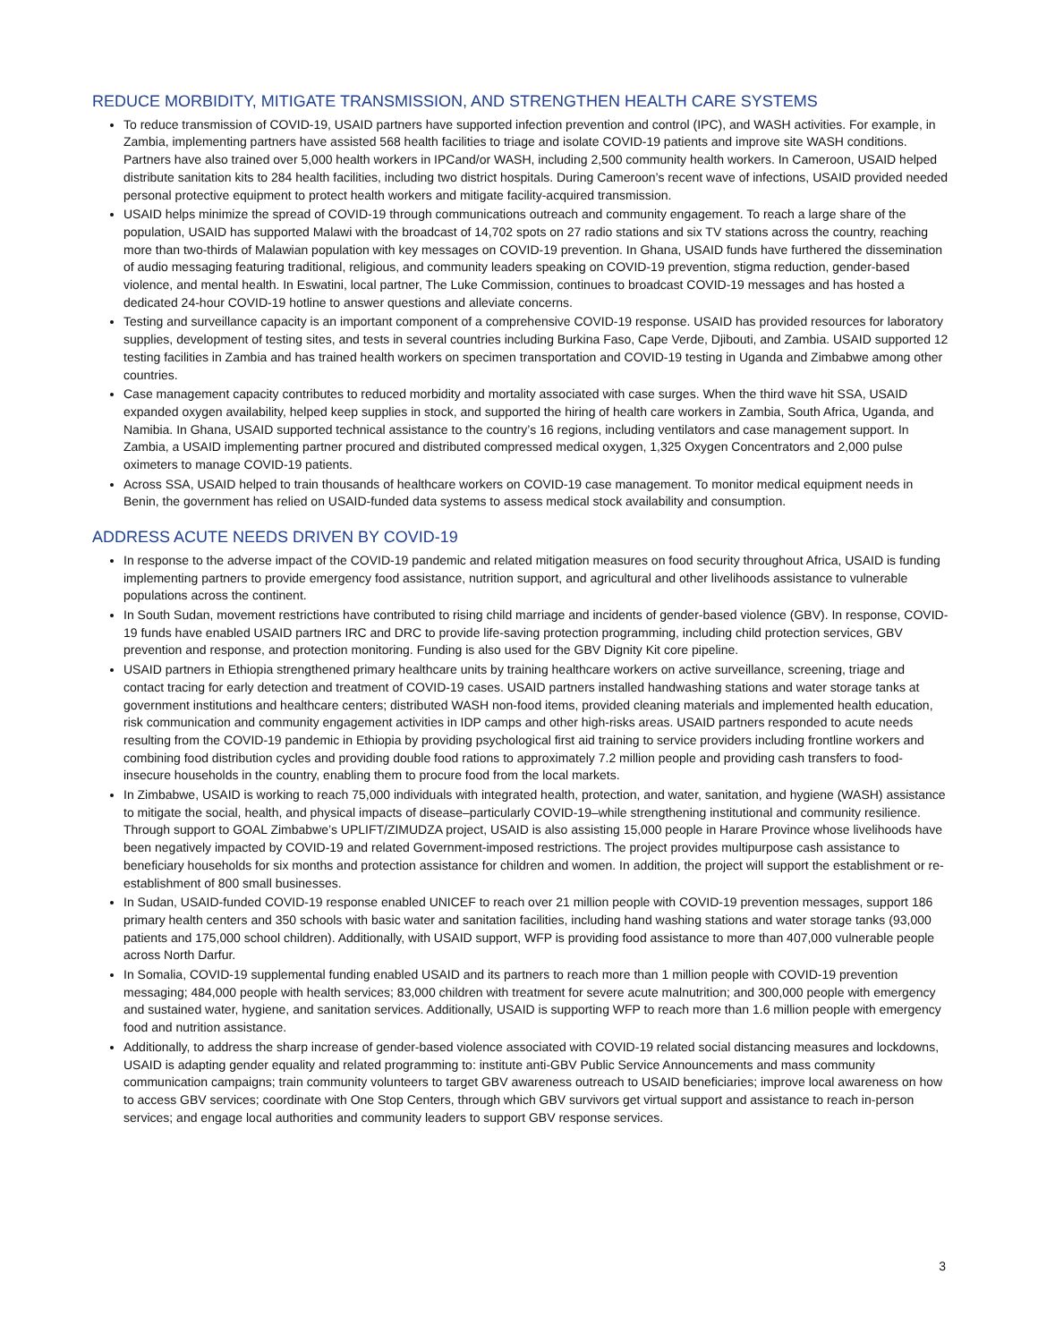REDUCE MORBIDITY, MITIGATE TRANSMISSION, AND STRENGTHEN HEALTH CARE SYSTEMS
To reduce transmission of COVID-19, USAID partners have supported infection prevention and control (IPC), and WASH activities. For example, in Zambia, implementing partners have assisted 568 health facilities to triage and isolate COVID-19 patients and improve site WASH conditions. Partners have also trained over 5,000 health workers in IPCand/or WASH, including 2,500 community health workers. In Cameroon, USAID helped distribute sanitation kits to 284 health facilities, including two district hospitals. During Cameroon’s recent wave of infections, USAID provided needed personal protective equipment to protect health workers and mitigate facility-acquired transmission.
USAID helps minimize the spread of COVID-19 through communications outreach and community engagement. To reach a large share of the population, USAID has supported Malawi with the broadcast of 14,702 spots on 27 radio stations and six TV stations across the country, reaching more than two-thirds of Malawian population with key messages on COVID-19 prevention. In Ghana, USAID funds have furthered the dissemination of audio messaging featuring traditional, religious, and community leaders speaking on COVID-19 prevention, stigma reduction, gender-based violence, and mental health. In Eswatini, local partner, The Luke Commission, continues to broadcast COVID-19 messages and has hosted a dedicated 24-hour COVID-19 hotline to answer questions and alleviate concerns.
Testing and surveillance capacity is an important component of a comprehensive COVID-19 response. USAID has provided resources for laboratory supplies, development of testing sites, and tests in several countries including Burkina Faso, Cape Verde, Djibouti, and Zambia. USAID supported 12 testing facilities in Zambia and has trained health workers on specimen transportation and COVID-19 testing in Uganda and Zimbabwe among other countries.
Case management capacity contributes to reduced morbidity and mortality associated with case surges. When the third wave hit SSA, USAID expanded oxygen availability, helped keep supplies in stock, and supported the hiring of health care workers in Zambia, South Africa, Uganda, and Namibia. In Ghana, USAID supported technical assistance to the country’s 16 regions, including ventilators and case management support. In Zambia, a USAID implementing partner procured and distributed compressed medical oxygen, 1,325 Oxygen Concentrators and 2,000 pulse oximeters to manage COVID-19 patients.
Across SSA, USAID helped to train thousands of healthcare workers on COVID-19 case management. To monitor medical equipment needs in Benin, the government has relied on USAID-funded data systems to assess medical stock availability and consumption.
ADDRESS ACUTE NEEDS DRIVEN BY COVID-19
In response to the adverse impact of the COVID-19 pandemic and related mitigation measures on food security throughout Africa, USAID is funding implementing partners to provide emergency food assistance, nutrition support, and agricultural and other livelihoods assistance to vulnerable populations across the continent.
In South Sudan, movement restrictions have contributed to rising child marriage and incidents of gender-based violence (GBV). In response, COVID-19 funds have enabled USAID partners IRC and DRC to provide life-saving protection programming, including child protection services, GBV prevention and response, and protection monitoring. Funding is also used for the GBV Dignity Kit core pipeline.
USAID partners in Ethiopia strengthened primary healthcare units by training healthcare workers on active surveillance, screening, triage and contact tracing for early detection and treatment of COVID-19 cases. USAID partners installed handwashing stations and water storage tanks at government institutions and healthcare centers; distributed WASH non-food items, provided cleaning materials and implemented health education, risk communication and community engagement activities in IDP camps and other high-risks areas. USAID partners responded to acute needs resulting from the COVID-19 pandemic in Ethiopia by providing psychological first aid training to service providers including frontline workers and combining food distribution cycles and providing double food rations to approximately 7.2 million people and providing cash transfers to food-insecure households in the country, enabling them to procure food from the local markets.
In Zimbabwe, USAID is working to reach 75,000 individuals with integrated health, protection, and water, sanitation, and hygiene (WASH) assistance to mitigate the social, health, and physical impacts of disease–particularly COVID-19–while strengthening institutional and community resilience. Through support to GOAL Zimbabwe’s UPLIFT/ZIMUDZA project, USAID is also assisting 15,000 people in Harare Province whose livelihoods have been negatively impacted by COVID-19 and related Government-imposed restrictions. The project provides multipurpose cash assistance to beneficiary households for six months and protection assistance for children and women. In addition, the project will support the establishment or re-establishment of 800 small businesses.
In Sudan, USAID-funded COVID-19 response enabled UNICEF to reach over 21 million people with COVID-19 prevention messages, support 186 primary health centers and 350 schools with basic water and sanitation facilities, including hand washing stations and water storage tanks (93,000 patients and 175,000 school children). Additionally, with USAID support, WFP is providing food assistance to more than 407,000 vulnerable people across North Darfur.
In Somalia, COVID-19 supplemental funding enabled USAID and its partners to reach more than 1 million people with COVID-19 prevention messaging; 484,000 people with health services; 83,000 children with treatment for severe acute malnutrition; and 300,000 people with emergency and sustained water, hygiene, and sanitation services. Additionally, USAID is supporting WFP to reach more than 1.6 million people with emergency food and nutrition assistance.
Additionally, to address the sharp increase of gender-based violence associated with COVID-19 related social distancing measures and lockdowns, USAID is adapting gender equality and related programming to: institute anti-GBV Public Service Announcements and mass community communication campaigns; train community volunteers to target GBV awareness outreach to USAID beneficiaries; improve local awareness on how to access GBV services; coordinate with One Stop Centers, through which GBV survivors get virtual support and assistance to reach in-person services; and engage local authorities and community leaders to support GBV response services.
3